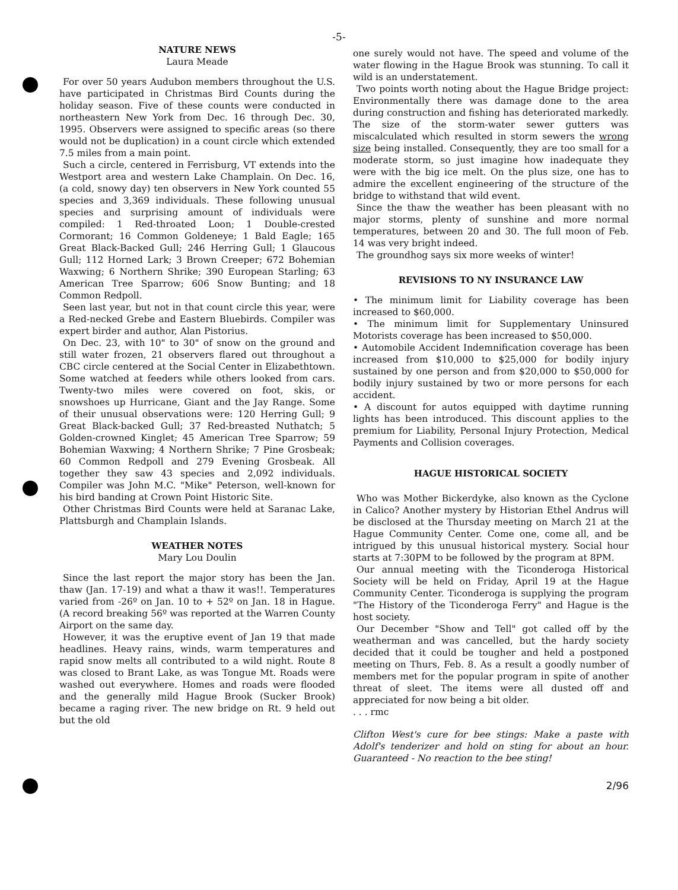-5-
NATURE NEWS
Laura Meade
For over 50 years Audubon members throughout the U.S. have participated in Christmas Bird Counts during the holiday season. Five of these counts were conducted in northeastern New York from Dec. 16 through Dec. 30, 1995. Observers were assigned to specific areas (so there would not be duplication) in a count circle which extended 7.5 miles from a main point.
Such a circle, centered in Ferrisburg, VT extends into the Westport area and western Lake Champlain. On Dec. 16, (a cold, snowy day) ten observers in New York counted 55 species and 3,369 individuals. These following unusual species and surprising amount of individuals were compiled: 1 Red-throated Loon; 1 Double-crested Cormorant; 16 Common Goldeneye; 1 Bald Eagle; 165 Great Black-Backed Gull; 246 Herring Gull; 1 Glaucous Gull; 112 Horned Lark; 3 Brown Creeper; 672 Bohemian Waxwing; 6 Northern Shrike; 390 European Starling; 63 American Tree Sparrow; 606 Snow Bunting; and 18 Common Redpoll.
Seen last year, but not in that count circle this year, were a Red-necked Grebe and Eastern Bluebirds. Compiler was expert birder and author, Alan Pistorius.
On Dec. 23, with 10" to 30" of snow on the ground and still water frozen, 21 observers flared out throughout a CBC circle centered at the Social Center in Elizabethtown. Some watched at feeders while others looked from cars. Twenty-two miles were covered on foot, skis, or snowshoes up Hurricane, Giant and the Jay Range. Some of their unusual observations were: 120 Herring Gull; 9 Great Black-backed Gull; 37 Red-breasted Nuthatch; 5 Golden-crowned Kinglet; 45 American Tree Sparrow; 59 Bohemian Waxwing; 4 Northern Shrike; 7 Pine Grosbeak; 60 Common Redpoll and 279 Evening Grosbeak. All together they saw 43 species and 2,092 individuals. Compiler was John M.C. "Mike" Peterson, well-known for his bird banding at Crown Point Historic Site.
Other Christmas Bird Counts were held at Saranac Lake, Plattsburgh and Champlain Islands.
WEATHER NOTES
Mary Lou Doulin
Since the last report the major story has been the Jan. thaw (Jan. 17-19) and what a thaw it was!!. Temperatures varied from -26º on Jan. 10 to + 52º on Jan. 18 in Hague. (A record breaking 56º was reported at the Warren County Airport on the same day.
However, it was the eruptive event of Jan 19 that made headlines. Heavy rains, winds, warm temperatures and rapid snow melts all contributed to a wild night. Route 8 was closed to Brant Lake, as was Tongue Mt. Roads were washed out everywhere. Homes and roads were flooded and the generally mild Hague Brook (Sucker Brook) became a raging river. The new bridge on Rt. 9 held out but the old
one surely would not have. The speed and volume of the water flowing in the Hague Brook was stunning. To call it wild is an understatement.
Two points worth noting about the Hague Bridge project: Environmentally there was damage done to the area during construction and fishing has deteriorated markedly. The size of the storm-water sewer gutters was miscalculated which resulted in storm sewers the wrong size being installed. Consequently, they are too small for a moderate storm, so just imagine how inadequate they were with the big ice melt. On the plus size, one has to admire the excellent engineering of the structure of the bridge to withstand that wild event.
Since the thaw the weather has been pleasant with no major storms, plenty of sunshine and more normal temperatures, between 20 and 30. The full moon of Feb. 14 was very bright indeed.
The groundhog says six more weeks of winter!
REVISIONS TO NY INSURANCE LAW
• The minimum limit for Liability coverage has been increased to $60,000.
• The minimum limit for Supplementary Uninsured Motorists coverage has been increased to $50,000.
• Automobile Accident Indemnification coverage has been increased from $10,000 to $25,000 for bodily injury sustained by one person and from $20,000 to $50,000 for bodily injury sustained by two or more persons for each accident.
• A discount for autos equipped with daytime running lights has been introduced. This discount applies to the premium for Liability, Personal Injury Protection, Medical Payments and Collision coverages.
HAGUE HISTORICAL SOCIETY
Who was Mother Bickerdyke, also known as the Cyclone in Calico? Another mystery by Historian Ethel Andrus will be disclosed at the Thursday meeting on March 21 at the Hague Community Center. Come one, come all, and be intrigued by this unusual historical mystery. Social hour starts at 7:30PM to be followed by the program at 8PM.
Our annual meeting with the Ticonderoga Historical Society will be held on Friday, April 19 at the Hague Community Center. Ticonderoga is supplying the program "The History of the Ticonderoga Ferry" and Hague is the host society.
Our December "Show and Tell" got called off by the weatherman and was cancelled, but the hardy society decided that it could be tougher and held a postponed meeting on Thurs, Feb. 8. As a result a goodly number of members met for the popular program in spite of another threat of sleet. The items were all dusted off and appreciated for now being a bit older.
. . . rmc
Clifton West's cure for bee stings: Make a paste with Adolf's tenderizer and hold on sting for about an hour. Guaranteed - No reaction to the bee sting!
2/96